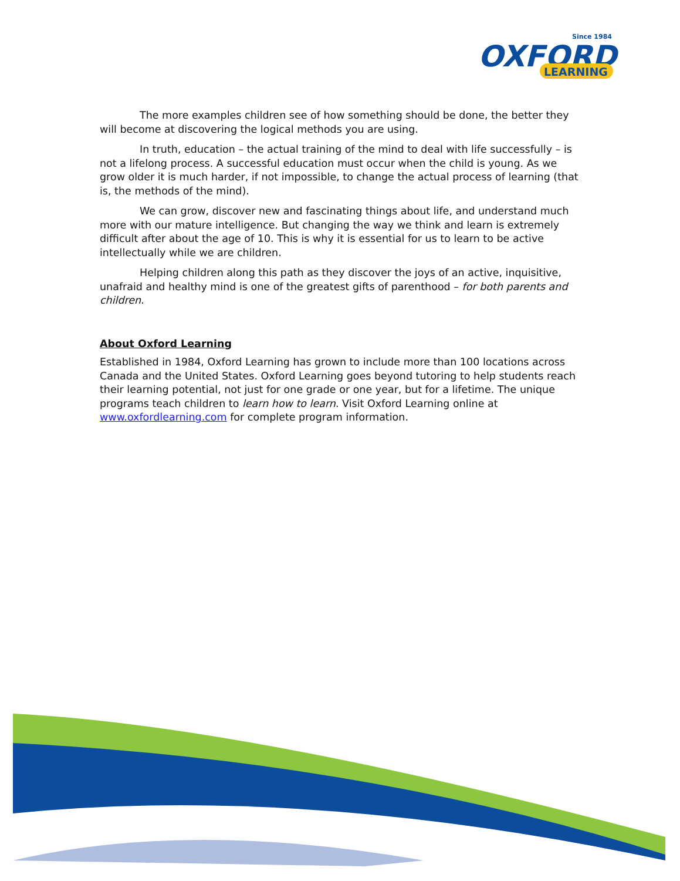Since 1984
OXFORD
LEARNING
The more examples children see of how something should be done, the better they will become at discovering the logical methods you are using.
In truth, education – the actual training of the mind to deal with life successfully – is not a lifelong process. A successful education must occur when the child is young. As we grow older it is much harder, if not impossible, to change the actual process of learning (that is, the methods of the mind).
We can grow, discover new and fascinating things about life, and understand much more with our mature intelligence. But changing the way we think and learn is extremely difficult after about the age of 10. This is why it is essential for us to learn to be active intellectually while we are children.
Helping children along this path as they discover the joys of an active, inquisitive, unafraid and healthy mind is one of the greatest gifts of parenthood – for both parents and children.
About Oxford Learning
Established in 1984, Oxford Learning has grown to include more than 100 locations across Canada and the United States. Oxford Learning goes beyond tutoring to help students reach their learning potential, not just for one grade or one year, but for a lifetime. The unique programs teach children to learn how to learn. Visit Oxford Learning online at www.oxfordlearning.com for complete program information.